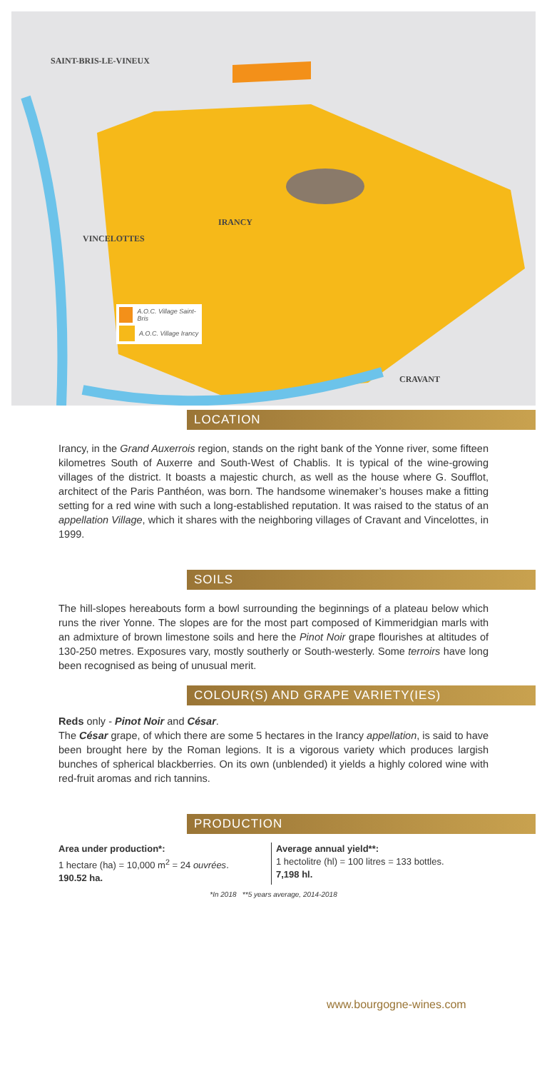SAINT-BRIS-LE-VINEUX
IRANCY
VINCELOTTES
CRAVANT
A.O.C. Village Saint-Bris
A.O.C. Village Irancy
LOCATION
Irancy, in the Grand Auxerrois region, stands on the right bank of the Yonne river, some fifteen kilometres South of Auxerre and South-West of Chablis. It is typical of the wine-growing villages of the district. It boasts a majestic church, as well as the house where G. Soufflot, architect of the Paris Panthéon, was born. The handsome winemaker’s houses make a fitting setting for a red wine with such a long-established reputation. It was raised to the status of an appellation Village, which it shares with the neighboring villages of Cravant and Vincelottes, in 1999.
SOILS
The hill-slopes hereabouts form a bowl surrounding the beginnings of a plateau below which runs the river Yonne. The slopes are for the most part composed of Kimmeridgian marls with an admixture of brown limestone soils and here the Pinot Noir grape flourishes at altitudes of 130-250 metres. Exposures vary, mostly southerly or South-westerly. Some terroirs have long been recognised as being of unusual merit.
COLOUR(S) AND GRAPE VARIETY(IES)
Reds only - Pinot Noir and César.
The César grape, of which there are some 5 hectares in the Irancy appellation, is said to have been brought here by the Roman legions. It is a vigorous variety which produces largish bunches of spherical blackberries. On its own (unblended) it yields a highly colored wine with red-fruit aromas and rich tannins.
PRODUCTION
Area under production*:
1 hectare (ha) = 10,000 m<sup>2</sup> = 24 ouvrées.
190.52 ha.
Average annual yield**:
1 hectolitre (hl) = 100 litres = 133 bottles.
7,198 hl.
*In 2018 **5 years average, 2014-2018
www.bourgogne-wines.com